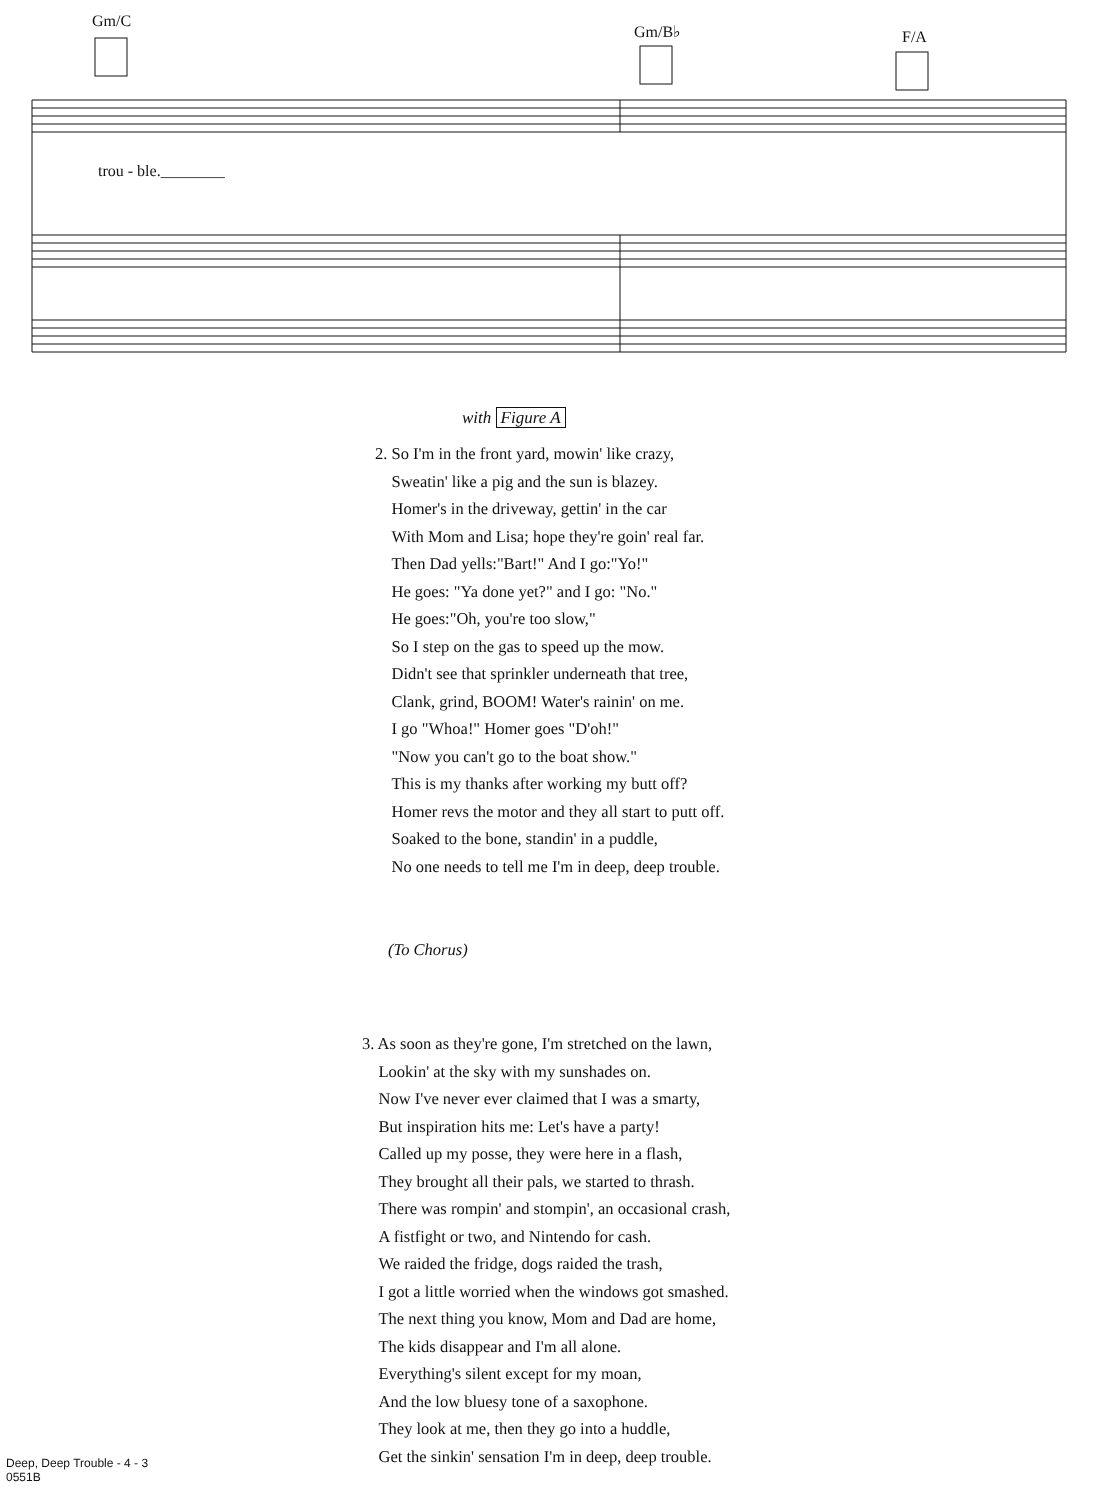Gm/C
Gm/B♭ F/A
trou - ble.________
with Figure A
2. So I'm in the front yard, mowin' like crazy,
Sweatin' like a pig and the sun is blazey.
Homer's in the driveway, gettin' in the car
With Mom and Lisa; hope they're goin' real far.
Then Dad yells:"Bart!" And I go:"Yo!"
He goes: "Ya done yet?" and I go: "No."
He goes:"Oh, you're too slow,"
So I step on the gas to speed up the mow.
Didn't see that sprinkler underneath that tree,
Clank, grind, BOOM! Water's rainin' on me.
I go "Whoa!" Homer goes "D'oh!"
"Now you can't go to the boat show."
This is my thanks after working my butt off?
Homer revs the motor and they all start to putt off.
Soaked to the bone, standin' in a puddle,
No one needs to tell me I'm in deep, deep trouble.
(To Chorus)
3. As soon as they're gone, I'm stretched on the lawn,
Lookin' at the sky with my sunshades on.
Now I've never ever claimed that I was a smarty,
But inspiration hits me: Let's have a party!
Called up my posse, they were here in a flash,
They brought all their pals, we started to thrash.
There was rompin' and stompin', an occasional crash,
A fistfight or two, and Nintendo for cash.
We raided the fridge, dogs raided the trash,
I got a little worried when the windows got smashed.
The next thing you know, Mom and Dad are home,
The kids disappear and I'm all alone.
Everything's silent except for my moan,
And the low bluesy tone of a saxophone.
They look at me, then they go into a huddle,
Get the sinkin' sensation I'm in deep, deep trouble.
Deep, Deep Trouble - 4 - 3
0551B